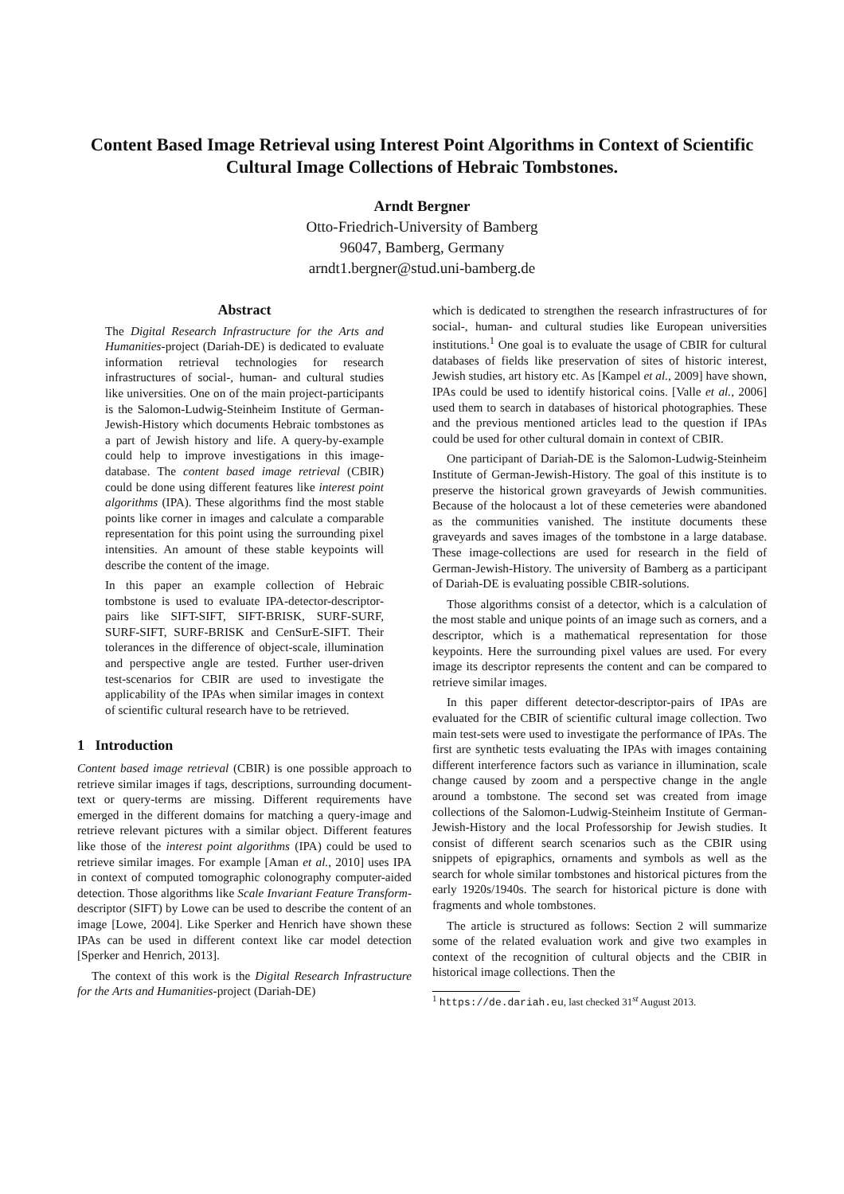Content Based Image Retrieval using Interest Point Algorithms in Context of Scientific Cultural Image Collections of Hebraic Tombstones.
Arndt Bergner
Otto-Friedrich-University of Bamberg
96047, Bamberg, Germany
arndt1.bergner@stud.uni-bamberg.de
Abstract
The Digital Research Infrastructure for the Arts and Humanities-project (Dariah-DE) is dedicated to evaluate information retrieval technologies for research infrastructures of social-, human- and cultural studies like universities. One on of the main project-participants is the Salomon-Ludwig-Steinheim Institute of German-Jewish-History which documents Hebraic tombstones as a part of Jewish history and life. A query-by-example could help to improve investigations in this image-database. The content based image retrieval (CBIR) could be done using different features like interest point algorithms (IPA). These algorithms find the most stable points like corner in images and calculate a comparable representation for this point using the surrounding pixel intensities. An amount of these stable keypoints will describe the content of the image.
In this paper an example collection of Hebraic tombstone is used to evaluate IPA-detector-descriptor-pairs like SIFT-SIFT, SIFT-BRISK, SURF-SURF, SURF-SIFT, SURF-BRISK and CenSurE-SIFT. Their tolerances in the difference of object-scale, illumination and perspective angle are tested. Further user-driven test-scenarios for CBIR are used to investigate the applicability of the IPAs when similar images in context of scientific cultural research have to be retrieved.
1 Introduction
Content based image retrieval (CBIR) is one possible approach to retrieve similar images if tags, descriptions, surrounding document-text or query-terms are missing. Different requirements have emerged in the different domains for matching a query-image and retrieve relevant pictures with a similar object. Different features like those of the interest point algorithms (IPA) could be used to retrieve similar images. For example [Aman et al., 2010] uses IPA in context of computed tomographic colonography computer-aided detection. Those algorithms like Scale Invariant Feature Transform-descriptor (SIFT) by Lowe can be used to describe the content of an image [Lowe, 2004]. Like Sperker and Henrich have shown these IPAs can be used in different context like car model detection [Sperker and Henrich, 2013].
The context of this work is the Digital Research Infrastructure for the Arts and Humanities-project (Dariah-DE)
which is dedicated to strengthen the research infrastructures of for social-, human- and cultural studies like European universities institutions.<sup>1</sup> One goal is to evaluate the usage of CBIR for cultural databases of fields like preservation of sites of historic interest, Jewish studies, art history etc. As [Kampel et al., 2009] have shown, IPAs could be used to identify historical coins. [Valle et al., 2006] used them to search in databases of historical photographies. These and the previous mentioned articles lead to the question if IPAs could be used for other cultural domain in context of CBIR.
One participant of Dariah-DE is the Salomon-Ludwig-Steinheim Institute of German-Jewish-History. The goal of this institute is to preserve the historical grown graveyards of Jewish communities. Because of the holocaust a lot of these cemeteries were abandoned as the communities vanished. The institute documents these graveyards and saves images of the tombstone in a large database. These image-collections are used for research in the field of German-Jewish-History. The university of Bamberg as a participant of Dariah-DE is evaluating possible CBIR-solutions.
Those algorithms consist of a detector, which is a calculation of the most stable and unique points of an image such as corners, and a descriptor, which is a mathematical representation for those keypoints. Here the surrounding pixel values are used. For every image its descriptor represents the content and can be compared to retrieve similar images.
In this paper different detector-descriptor-pairs of IPAs are evaluated for the CBIR of scientific cultural image collection. Two main test-sets were used to investigate the performance of IPAs. The first are synthetic tests evaluating the IPAs with images containing different interference factors such as variance in illumination, scale change caused by zoom and a perspective change in the angle around a tombstone. The second set was created from image collections of the Salomon-Ludwig-Steinheim Institute of German-Jewish-History and the local Professorship for Jewish studies. It consist of different search scenarios such as the CBIR using snippets of epigraphics, ornaments and symbols as well as the search for whole similar tombstones and historical pictures from the early 1920s/1940s. The search for historical picture is done with fragments and whole tombstones.
The article is structured as follows: Section 2 will summarize some of the related evaluation work and give two examples in context of the recognition of cultural objects and the CBIR in historical image collections. Then the
<sup>1</sup> https://de.dariah.eu, last checked 31<sup>st</sup> August 2013.